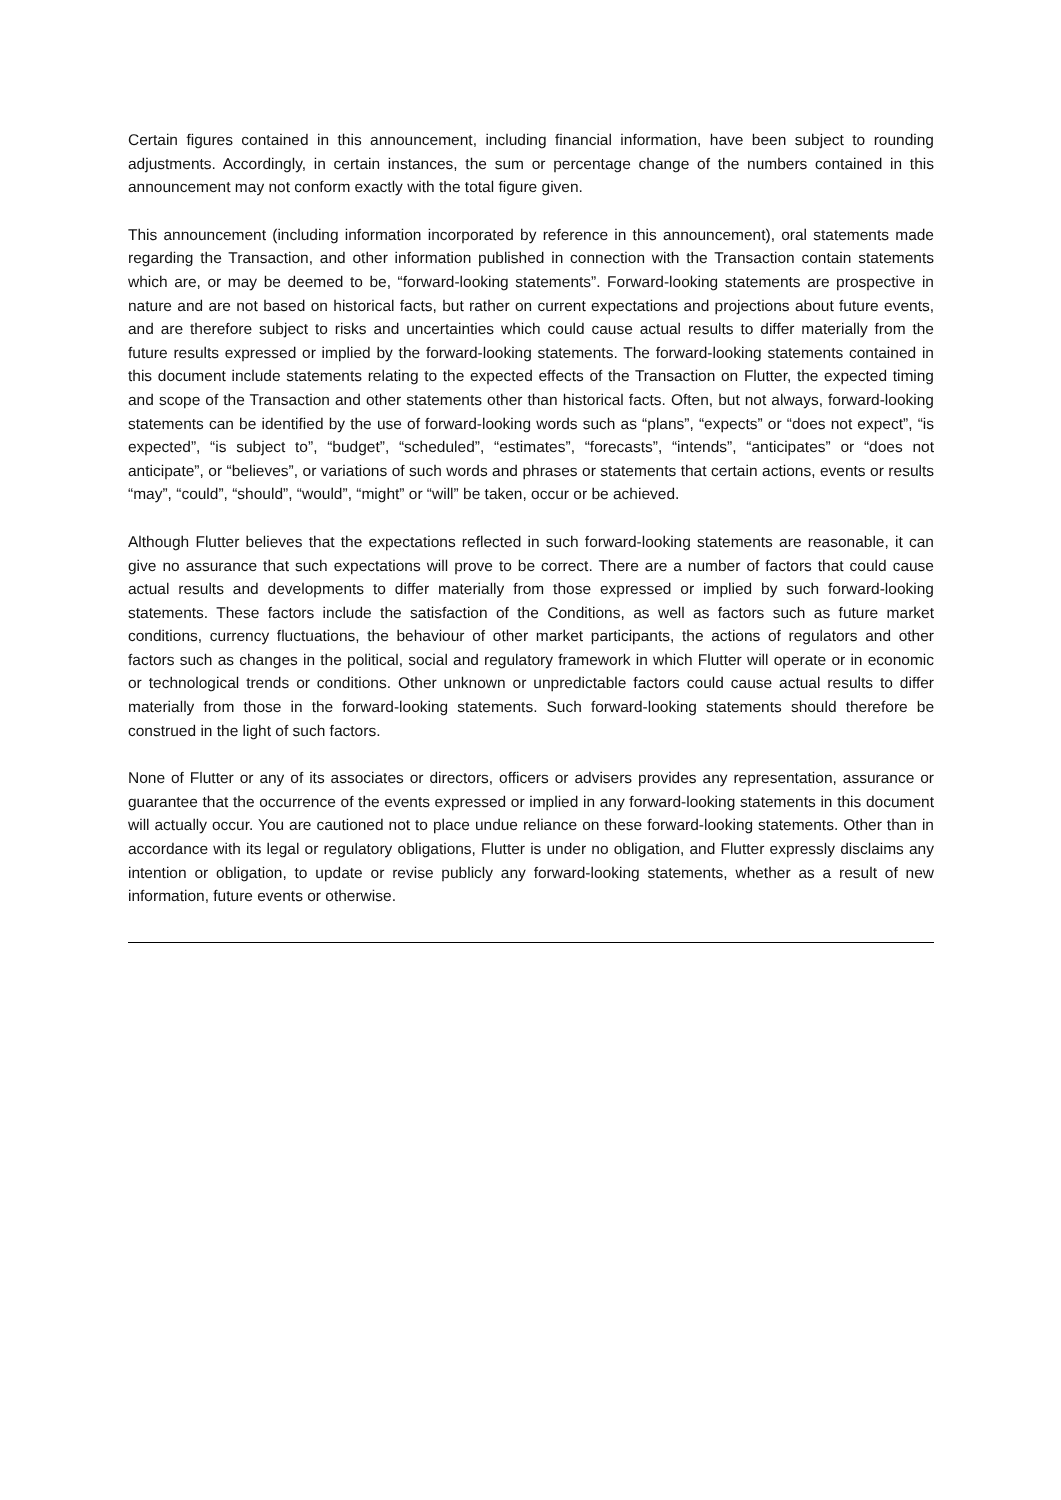Certain figures contained in this announcement, including financial information, have been subject to rounding adjustments. Accordingly, in certain instances, the sum or percentage change of the numbers contained in this announcement may not conform exactly with the total figure given.
This announcement (including information incorporated by reference in this announcement), oral statements made regarding the Transaction, and other information published in connection with the Transaction contain statements which are, or may be deemed to be, “forward-looking statements”. Forward-looking statements are prospective in nature and are not based on historical facts, but rather on current expectations and projections about future events, and are therefore subject to risks and uncertainties which could cause actual results to differ materially from the future results expressed or implied by the forward-looking statements. The forward-looking statements contained in this document include statements relating to the expected effects of the Transaction on Flutter, the expected timing and scope of the Transaction and other statements other than historical facts. Often, but not always, forward-looking statements can be identified by the use of forward-looking words such as “plans”, “expects” or “does not expect”, “is expected”, “is subject to”, “budget”, “scheduled”, “estimates”, “forecasts”, “intends”, “anticipates” or “does not anticipate”, or “believes”, or variations of such words and phrases or statements that certain actions, events or results “may”, “could”, “should”, “would”, “might” or “will” be taken, occur or be achieved.
Although Flutter believes that the expectations reflected in such forward-looking statements are reasonable, it can give no assurance that such expectations will prove to be correct. There are a number of factors that could cause actual results and developments to differ materially from those expressed or implied by such forward-looking statements. These factors include the satisfaction of the Conditions, as well as factors such as future market conditions, currency fluctuations, the behaviour of other market participants, the actions of regulators and other factors such as changes in the political, social and regulatory framework in which Flutter will operate or in economic or technological trends or conditions. Other unknown or unpredictable factors could cause actual results to differ materially from those in the forward-looking statements. Such forward-looking statements should therefore be construed in the light of such factors.
None of Flutter or any of its associates or directors, officers or advisers provides any representation, assurance or guarantee that the occurrence of the events expressed or implied in any forward-looking statements in this document will actually occur. You are cautioned not to place undue reliance on these forward-looking statements. Other than in accordance with its legal or regulatory obligations, Flutter is under no obligation, and Flutter expressly disclaims any intention or obligation, to update or revise publicly any forward-looking statements, whether as a result of new information, future events or otherwise.